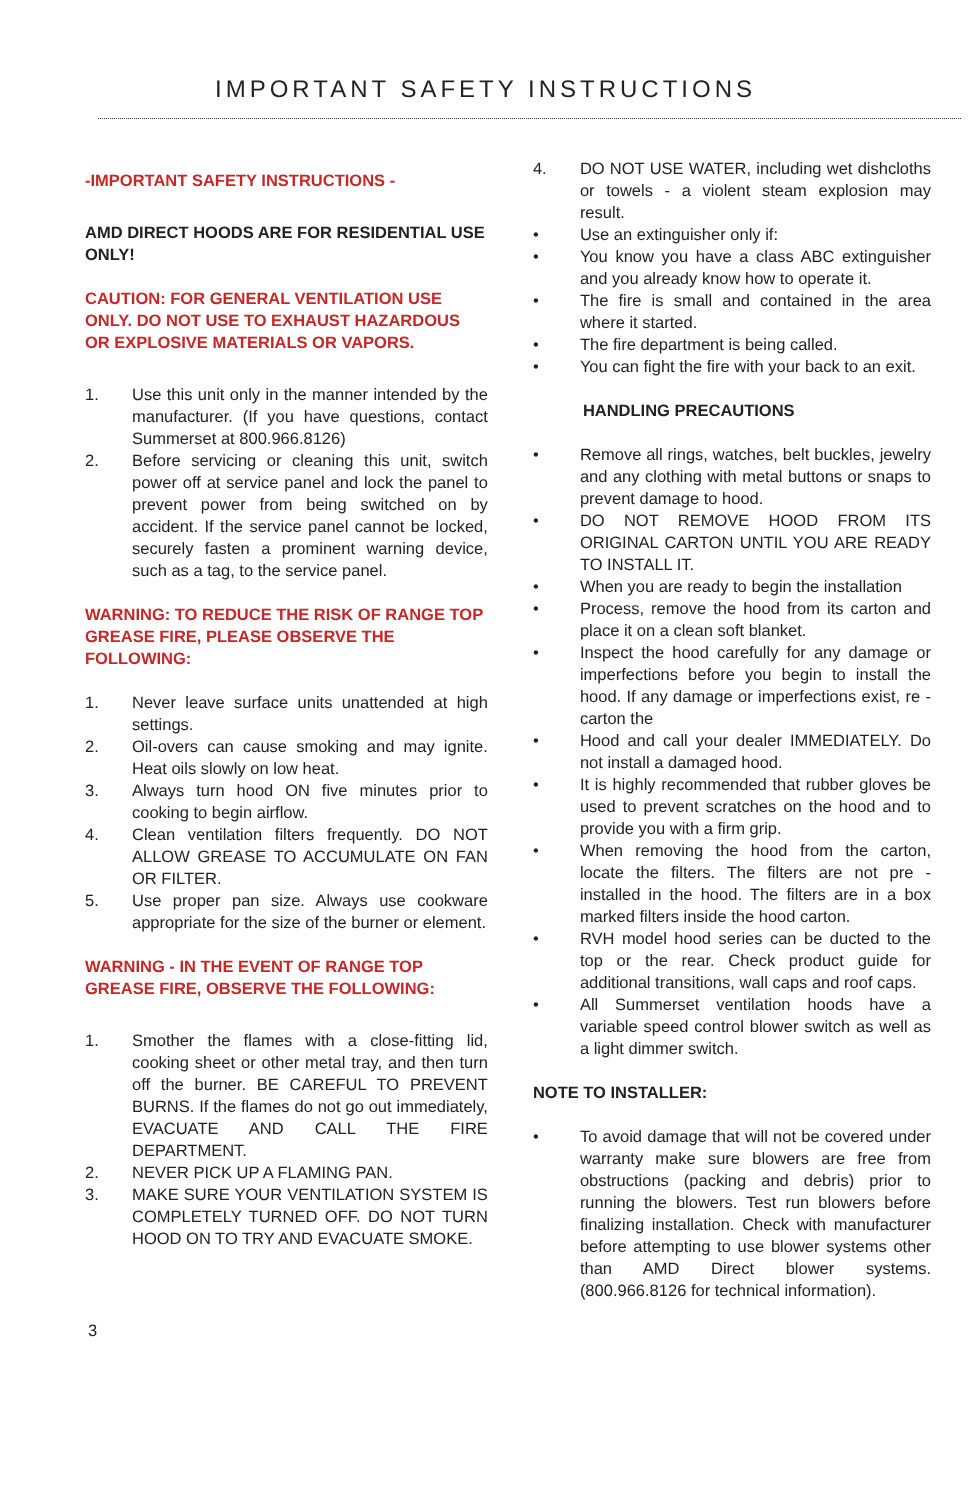IMPORTANT SAFETY INSTRUCTIONS
-IMPORTANT SAFETY INSTRUCTIONS -
AMD DIRECT HOODS ARE FOR RESIDENTIAL USE ONLY!
CAUTION: FOR GENERAL VENTILATION USE ONLY. DO NOT USE TO EXHAUST HAZARDOUS OR EXPLOSIVE MATERIALS OR VAPORS.
1. Use this unit only in the manner intended by the manufacturer. (If you have questions, contact Summerset at 800.966.8126)
2. Before servicing or cleaning this unit, switch power off at service panel and lock the panel to prevent power from being switched on by accident. If the service panel cannot be locked, securely fasten a prominent warning device, such as a tag, to the service panel.
WARNING: TO REDUCE THE RISK OF RANGE TOP GREASE FIRE, PLEASE OBSERVE THE FOLLOWING:
1. Never leave surface units unattended at high settings.
2. Oil-overs can cause smoking and may ignite. Heat oils slowly on low heat.
3. Always turn hood ON five minutes prior to cooking to begin airflow.
4. Clean ventilation filters frequently. DO NOT ALLOW GREASE TO ACCUMULATE ON FAN OR FILTER.
5. Use proper pan size. Always use cookware appropriate for the size of the burner or element.
WARNING - IN THE EVENT OF RANGE TOP GREASE FIRE, OBSERVE THE FOLLOWING:
1. Smother the flames with a close-fitting lid, cooking sheet or other metal tray, and then turn off the burner. BE CAREFUL TO PREVENT BURNS. If the flames do not go out immediately, EVACUATE AND CALL THE FIRE DEPARTMENT.
2. NEVER PICK UP A FLAMING PAN.
3. MAKE SURE YOUR VENTILATION SYSTEM IS COMPLETELY TURNED OFF. DO NOT TURN HOOD ON TO TRY AND EVACUATE SMOKE.
4. DO NOT USE WATER, including wet dishcloths or towels - a violent steam explosion may result.
• Use an extinguisher only if:
• You know you have a class ABC extinguisher and you already know how to operate it.
• The fire is small and contained in the area where it started.
• The fire department is being called.
• You can fight the fire with your back to an exit.
HANDLING PRECAUTIONS
• Remove all rings, watches, belt buckles, jewelry and any clothing with metal buttons or snaps to prevent damage to hood.
• DO NOT REMOVE HOOD FROM ITS ORIGINAL CARTON UNTIL YOU ARE READY TO INSTALL IT.
• When you are ready to begin the installation
• Process, remove the hood from its carton and place it on a clean soft blanket.
• Inspect the hood carefully for any damage or imperfections before you begin to install the hood. If any damage or imperfections exist, re -carton the
• Hood and call your dealer IMMEDIATELY. Do not install a damaged hood.
• It is highly recommended that rubber gloves be used to prevent scratches on the hood and to provide you with a firm grip.
• When removing the hood from the carton, locate the filters. The filters are not pre -installed in the hood. The filters are in a box marked filters inside the hood carton.
• RVH model hood series can be ducted to the top or the rear. Check product guide for additional transitions, wall caps and roof caps.
• All Summerset ventilation hoods have a variable speed control blower switch as well as a light dimmer switch.
NOTE TO INSTALLER:
• To avoid damage that will not be covered under warranty make sure blowers are free from obstructions (packing and debris) prior to running the blowers. Test run blowers before finalizing installation. Check with manufacturer before attempting to use blower systems other than AMD Direct blower systems. (800.966.8126 for technical information).
3